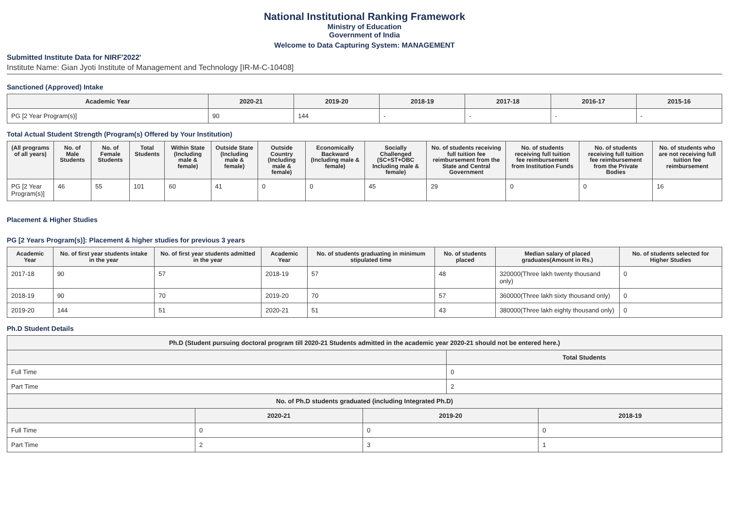National Institutional Ranking Framework
Ministry of Education
Government of India
Welcome to Data Capturing System: MANAGEMENT
Submitted Institute Data for NIRF'2022'
Institute Name: Gian Jyoti Institute of Management and Technology [IR-M-C-10408]
Sanctioned (Approved) Intake
| Academic Year | 2020-21 | 2019-20 | 2018-19 | 2017-18 | 2016-17 | 2015-16 |
| --- | --- | --- | --- | --- | --- | --- |
| PG [2 Year Program(s)] | 90 | 144 | - | - | - | - |
Total Actual Student Strength (Program(s) Offered by Your Institution)
| (All programs of all years) | No. of Male Students | No. of Female Students | Total Students | Within State (Including male & female) | Outside State (Including male & female) | Outside Country (Including male & female) | Economically Backward (Including male & female) | Socially Challenged (SC+ST+OBC Including male & female) | No. of students receiving full tuition fee reimbursement from the State and Central Government | No. of students receiving full tuition fee reimbursement from Institution Funds | No. of students receiving full tuition fee reimbursement from the Private Bodies | No. of students who are not receiving full tuition fee reimbursement |
| --- | --- | --- | --- | --- | --- | --- | --- | --- | --- | --- | --- | --- |
| PG [2 Year Program(s)] | 46 | 55 | 101 | 60 | 41 | 0 | 0 | 45 | 29 | 0 | 0 | 16 |
Placement & Higher Studies
PG [2 Years Program(s)]: Placement & higher studies for previous 3 years
| Academic Year | No. of first year students intake in the year | No. of first year students admitted in the year | Academic Year | No. of students graduating in minimum stipulated time | No. of students placed | Median salary of placed graduates(Amount in Rs.) | No. of students selected for Higher Studies |
| --- | --- | --- | --- | --- | --- | --- | --- |
| 2017-18 | 90 | 57 | 2018-19 | 57 | 48 | 320000(Three lakh twenty thousand only) | 0 |
| 2018-19 | 90 | 70 | 2019-20 | 70 | 57 | 360000(Three lakh sixty thousand only) | 0 |
| 2019-20 | 144 | 51 | 2020-21 | 51 | 43 | 380000(Three lakh eighty thousand only) | 0 |
Ph.D Student Details
| Ph.D (Student pursuing doctoral program till 2020-21 Students admitted in the academic year 2020-21 should not be entered here.) | | | | |
| --- | --- | --- | --- | --- |
| | | | Total Students | |
| Full Time | | | 0 | |
| Part Time | | | 2 | |
| No. of Ph.D students graduated (including Integrated Ph.D) | | | | |
| | 2020-21 | 2019-20 | | 2018-19 |
| Full Time | 0 | 0 | | 0 |
| Part Time | 2 | 3 | | 1 |